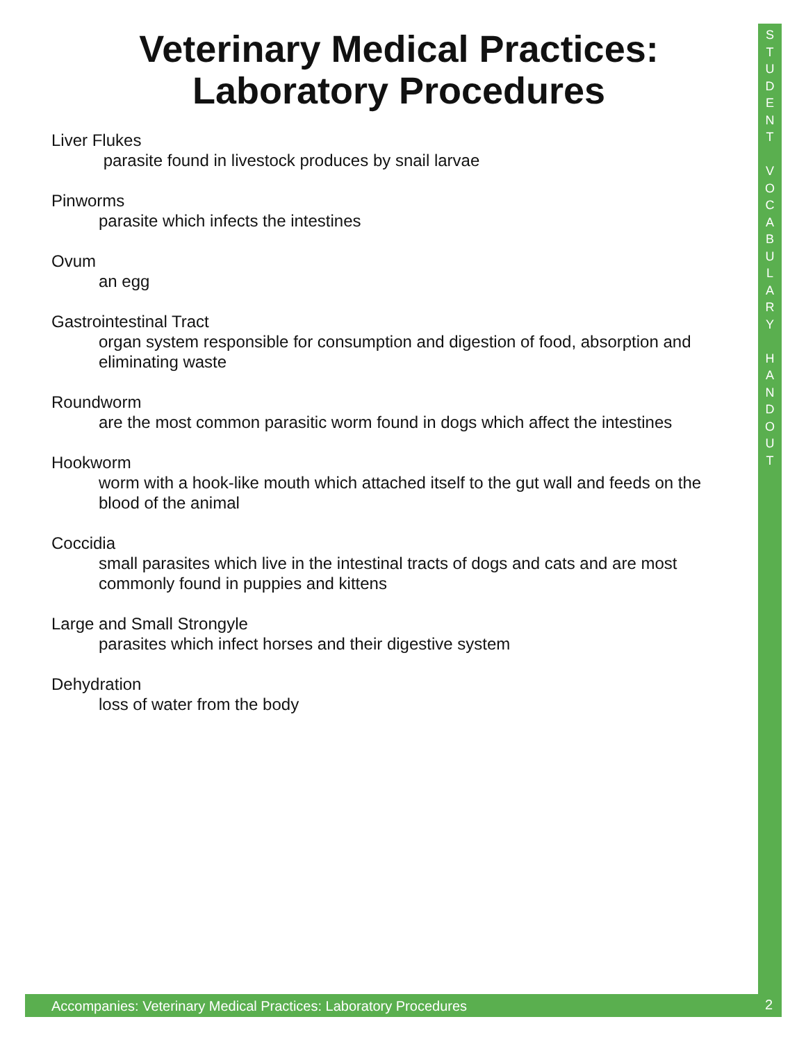Veterinary Medical Practices:
Laboratory Procedures
Liver Flukes
parasite found in livestock produces by snail larvae
Pinworms
parasite which infects the intestines
Ovum
an egg
Gastrointestinal Tract
organ system responsible for consumption and digestion of food, absorption and eliminating waste
Roundworm
are the most common parasitic worm found in dogs which affect the intestines
Hookworm
worm with a hook-like mouth which attached itself to the gut wall and feeds on the blood of the animal
Coccidia
small parasites which live in the intestinal tracts of dogs and cats and are most commonly found in puppies and kittens
Large and Small Strongyle
parasites which infect horses and their digestive system
Dehydration
loss of water from the body
S
T
U
D
E
N
T
V
O
C
A
B
U
L
A
R
Y
H
A
N
D
O
U
T
Accompanies: Veterinary Medical Practices: Laboratory Procedures
2